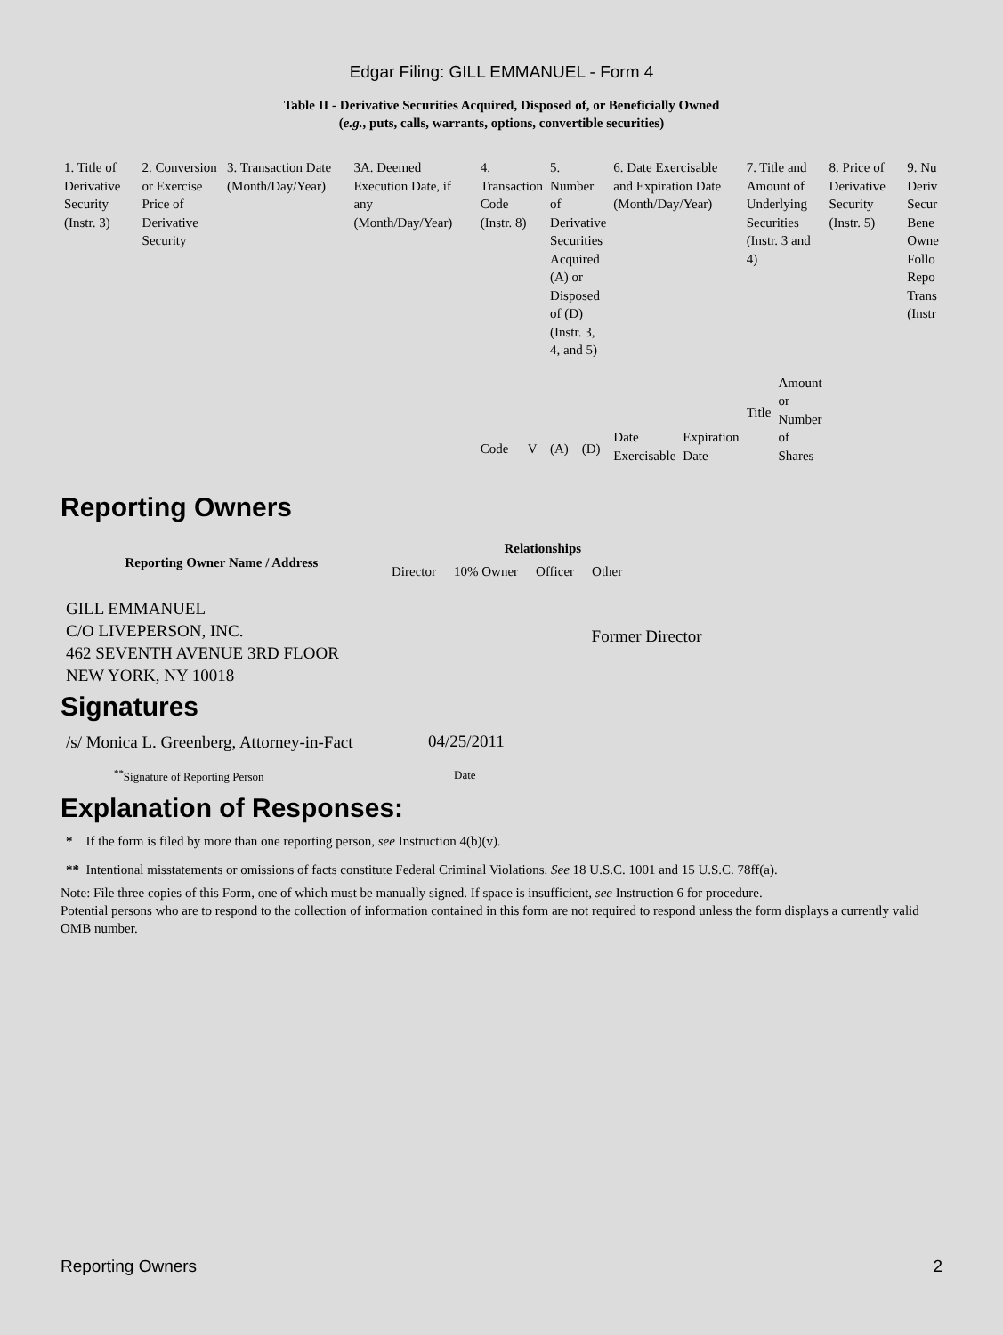Edgar Filing: GILL EMMANUEL - Form 4
Table II - Derivative Securities Acquired, Disposed of, or Beneficially Owned
(e.g., puts, calls, warrants, options, convertible securities)
| 1. Title of Derivative Security (Instr. 3) | 2. Conversion or Exercise Price of Derivative Security | 3. Transaction Date (Month/Day/Year) | 3A. Deemed Execution Date, if any (Month/Day/Year) | 4. Transaction Code (Instr. 8) | | 5. Number of Derivative Securities Acquired (A) or Disposed of (D) (Instr. 3, 4, and 5) | | 6. Date Exercisable and Expiration Date (Month/Day/Year) | | 7. Title and Amount of Underlying Securities (Instr. 3 and 4) | | 8. Price of Derivative Security (Instr. 5) | 9. Nu Deriv Secur Bene Owne Follo Repo Trans (Instr |
| | | | | | | | | Date Exercisable | Expiration Date | Title | Amount or Number of Shares | | |
| | | | | Code | V | (A) | (D) | | | | | | |
Reporting Owners
| Reporting Owner Name / Address | Relationships | | | |
| --- | --- | --- | --- | --- |
| | Director | 10% Owner | Officer | Other |
| GILL EMMANUEL C/O LIVEPERSON, INC. 462 SEVENTH AVENUE 3RD FLOOR NEW YORK, NY 10018 | | | | Former Director |
Signatures
| /s/ Monica L. Greenberg, Attorney-in-Fact | 04/25/2011 |
| <sup>**</sup> Signature of Reporting Person | Date |
Explanation of Responses:
* If the form is filed by more than one reporting person, see Instruction 4(b)(v).
** Intentional misstatements or omissions of facts constitute Federal Criminal Violations. See 18 U.S.C. 1001 and 15 U.S.C. 78ff(a).
Note: File three copies of this Form, one of which must be manually signed. If space is insufficient, see Instruction 6 for procedure.
Potential persons who are to respond to the collection of information contained in this form are not required to respond unless the form displays a currently valid OMB number.
Reporting Owners 2